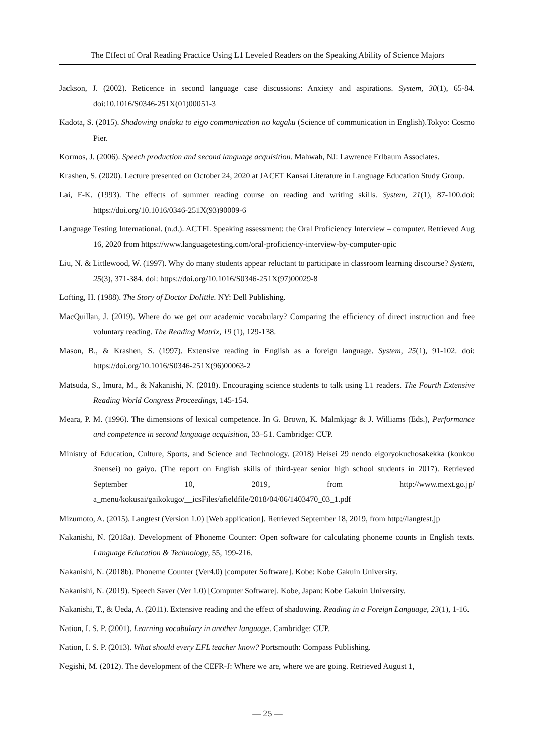The Effect of Oral Reading Practice Using L1 Leveled Readers on the Speaking Ability of Science Majors
Jackson, J. (2002). Reticence in second language case discussions: Anxiety and aspirations. System, 30(1), 65-84. doi:10.1016/S0346-251X(01)00051-3
Kadota, S. (2015). Shadowing ondoku to eigo communication no kagaku (Science of communication in English).Tokyo: Cosmo Pier.
Kormos, J. (2006). Speech production and second language acquisition. Mahwah, NJ: Lawrence Erlbaum Associates.
Krashen, S. (2020). Lecture presented on October 24, 2020 at JACET Kansai Literature in Language Education Study Group.
Lai, F-K. (1993). The effects of summer reading course on reading and writing skills. System, 21(1), 87-100.doi: https://doi.org/10.1016/0346-251X(93)90009-6
Language Testing International. (n.d.). ACTFL Speaking assessment: the Oral Proficiency Interview – computer. Retrieved Aug 16, 2020 from https://www.languagetesting.com/oral-proficiency-interview-by-computer-opic
Liu, N. & Littlewood, W. (1997). Why do many students appear reluctant to participate in classroom learning discourse? System, 25(3), 371-384. doi: https://doi.org/10.1016/S0346-251X(97)00029-8
Lofting, H. (1988). The Story of Doctor Dolittle. NY: Dell Publishing.
MacQuillan, J. (2019). Where do we get our academic vocabulary? Comparing the efficiency of direct instruction and free voluntary reading. The Reading Matrix, 19 (1), 129-138.
Mason, B., & Krashen, S. (1997). Extensive reading in English as a foreign language. System, 25(1), 91-102. doi: https://doi.org/10.1016/S0346-251X(96)00063-2
Matsuda, S., Imura, M., & Nakanishi, N. (2018). Encouraging science students to talk using L1 readers. The Fourth Extensive Reading World Congress Proceedings, 145-154.
Meara, P. M. (1996). The dimensions of lexical competence. In G. Brown, K. Malmkjagr & J. Williams (Eds.), Performance and competence in second language acquisition, 33–51. Cambridge: CUP.
Ministry of Education, Culture, Sports, and Science and Technology. (2018) Heisei 29 nendo eigoryokuchosakekka (koukou 3nensei) no gaiyo. (The report on English skills of third-year senior high school students in 2017). Retrieved September 10, 2019, from http://www.mext.go.jp/ a_menu/kokusai/gaikokugo/__icsFiles/afieldfile/2018/04/06/1403470_03_1.pdf
Mizumoto, A. (2015). Langtest (Version 1.0) [Web application]. Retrieved September 18, 2019, from http://langtest.jp
Nakanishi, N. (2018a). Development of Phoneme Counter: Open software for calculating phoneme counts in English texts. Language Education & Technology, 55, 199-216.
Nakanishi, N. (2018b). Phoneme Counter (Ver4.0) [computer Software]. Kobe: Kobe Gakuin University.
Nakanishi, N. (2019). Speech Saver (Ver 1.0) [Computer Software]. Kobe, Japan: Kobe Gakuin University.
Nakanishi, T., & Ueda, A. (2011). Extensive reading and the effect of shadowing. Reading in a Foreign Language, 23(1), 1-16.
Nation, I. S. P. (2001). Learning vocabulary in another language. Cambridge: CUP.
Nation, I. S. P. (2013). What should every EFL teacher know? Portsmouth: Compass Publishing.
Negishi, M. (2012). The development of the CEFR-J: Where we are, where we are going. Retrieved August 1,
— 25 —